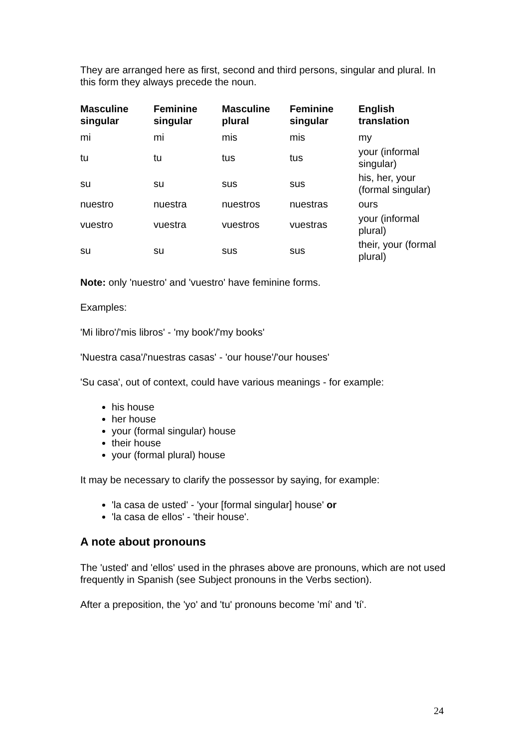They are arranged here as first, second and third persons, singular and plural. In this form they always precede the noun.
| Masculine singular | Feminine singular | Masculine plural | Feminine singular | English translation |
| --- | --- | --- | --- | --- |
| mi | mi | mis | mis | my |
| tu | tu | tus | tus | your (informal singular) |
| su | su | sus | sus | his, her, your (formal singular) |
| nuestro | nuestra | nuestros | nuestras | ours |
| vuestro | vuestra | vuestros | vuestras | your (informal plural) |
| su | su | sus | sus | their, your (formal plural) |
Note: only 'nuestro' and 'vuestro' have feminine forms.
Examples:
'Mi libro'/'mis libros' - 'my book'/'my books'
'Nuestra casa'/'nuestras casas' - 'our house'/'our houses'
'Su casa', out of context, could have various meanings - for example:
his house
her house
your (formal singular) house
their house
your (formal plural) house
It may be necessary to clarify the possessor by saying, for example:
'la casa de usted' - 'your [formal singular] house' or
'la casa de ellos' - 'their house'.
A note about pronouns
The 'usted' and 'ellos' used in the phrases above are pronouns, which are not used frequently in Spanish (see Subject pronouns in the Verbs section).
After a preposition, the 'yo' and 'tu' pronouns become 'mí' and 'tí'.
24